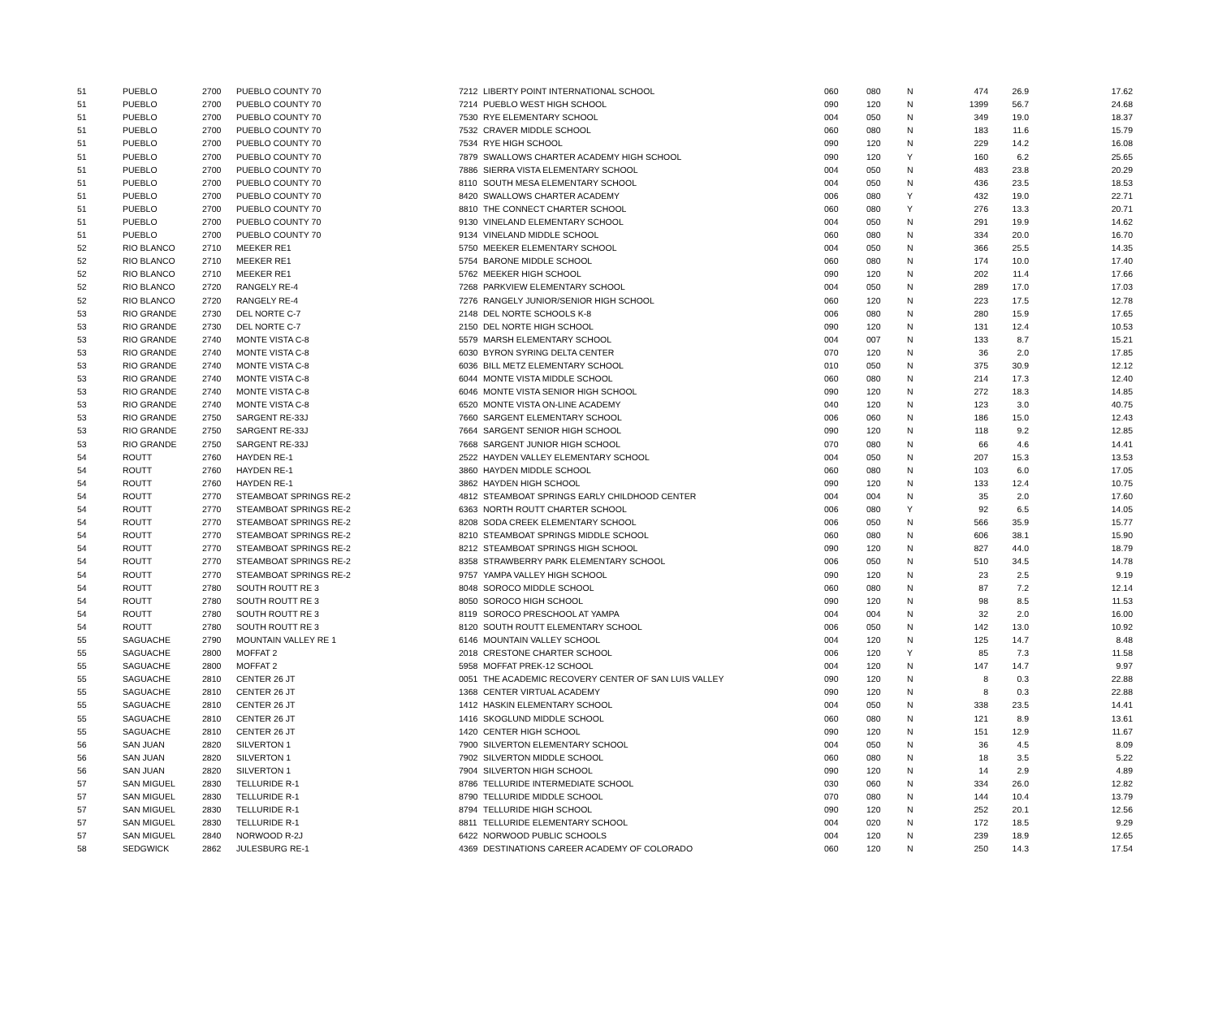| 51 | PUEBLO | 2700 | PUEBLO COUNTY 70 | 7212 | LIBERTY POINT INTERNATIONAL SCHOOL | 060 | 080 | N | 474 | 26.9 | 17.62 |
| 51 | PUEBLO | 2700 | PUEBLO COUNTY 70 | 7214 | PUEBLO WEST HIGH SCHOOL | 090 | 120 | N | 1399 | 56.7 | 24.68 |
| 51 | PUEBLO | 2700 | PUEBLO COUNTY 70 | 7530 | RYE ELEMENTARY SCHOOL | 004 | 050 | N | 349 | 19.0 | 18.37 |
| 51 | PUEBLO | 2700 | PUEBLO COUNTY 70 | 7532 | CRAVER MIDDLE SCHOOL | 060 | 080 | N | 183 | 11.6 | 15.79 |
| 51 | PUEBLO | 2700 | PUEBLO COUNTY 70 | 7534 | RYE HIGH SCHOOL | 090 | 120 | N | 229 | 14.2 | 16.08 |
| 51 | PUEBLO | 2700 | PUEBLO COUNTY 70 | 7879 | SWALLOWS CHARTER ACADEMY HIGH SCHOOL | 090 | 120 | Y | 160 | 6.2 | 25.65 |
| 51 | PUEBLO | 2700 | PUEBLO COUNTY 70 | 7886 | SIERRA VISTA ELEMENTARY SCHOOL | 004 | 050 | N | 483 | 23.8 | 20.29 |
| 51 | PUEBLO | 2700 | PUEBLO COUNTY 70 | 8110 | SOUTH MESA ELEMENTARY SCHOOL | 004 | 050 | N | 436 | 23.5 | 18.53 |
| 51 | PUEBLO | 2700 | PUEBLO COUNTY 70 | 8420 | SWALLOWS CHARTER ACADEMY | 006 | 080 | Y | 432 | 19.0 | 22.71 |
| 51 | PUEBLO | 2700 | PUEBLO COUNTY 70 | 8810 | THE CONNECT CHARTER SCHOOL | 060 | 080 | Y | 276 | 13.3 | 20.71 |
| 51 | PUEBLO | 2700 | PUEBLO COUNTY 70 | 9130 | VINELAND ELEMENTARY SCHOOL | 004 | 050 | N | 291 | 19.9 | 14.62 |
| 51 | PUEBLO | 2700 | PUEBLO COUNTY 70 | 9134 | VINELAND MIDDLE SCHOOL | 060 | 080 | N | 334 | 20.0 | 16.70 |
| 52 | RIO BLANCO | 2710 | MEEKER RE1 | 5750 | MEEKER ELEMENTARY SCHOOL | 004 | 050 | N | 366 | 25.5 | 14.35 |
| 52 | RIO BLANCO | 2710 | MEEKER RE1 | 5754 | BARONE MIDDLE SCHOOL | 060 | 080 | N | 174 | 10.0 | 17.40 |
| 52 | RIO BLANCO | 2710 | MEEKER RE1 | 5762 | MEEKER HIGH SCHOOL | 090 | 120 | N | 202 | 11.4 | 17.66 |
| 52 | RIO BLANCO | 2720 | RANGELY RE-4 | 7268 | PARKVIEW ELEMENTARY SCHOOL | 004 | 050 | N | 289 | 17.0 | 17.03 |
| 52 | RIO BLANCO | 2720 | RANGELY RE-4 | 7276 | RANGELY JUNIOR/SENIOR HIGH SCHOOL | 060 | 120 | N | 223 | 17.5 | 12.78 |
| 53 | RIO GRANDE | 2730 | DEL NORTE C-7 | 2148 | DEL NORTE SCHOOLS K-8 | 006 | 080 | N | 280 | 15.9 | 17.65 |
| 53 | RIO GRANDE | 2730 | DEL NORTE C-7 | 2150 | DEL NORTE HIGH SCHOOL | 090 | 120 | N | 131 | 12.4 | 10.53 |
| 53 | RIO GRANDE | 2740 | MONTE VISTA C-8 | 5579 | MARSH ELEMENTARY SCHOOL | 004 | 007 | N | 133 | 8.7 | 15.21 |
| 53 | RIO GRANDE | 2740 | MONTE VISTA C-8 | 6030 | BYRON SYRING DELTA CENTER | 070 | 120 | N | 36 | 2.0 | 17.85 |
| 53 | RIO GRANDE | 2740 | MONTE VISTA C-8 | 6036 | BILL METZ ELEMENTARY SCHOOL | 010 | 050 | N | 375 | 30.9 | 12.12 |
| 53 | RIO GRANDE | 2740 | MONTE VISTA C-8 | 6044 | MONTE VISTA MIDDLE SCHOOL | 060 | 080 | N | 214 | 17.3 | 12.40 |
| 53 | RIO GRANDE | 2740 | MONTE VISTA C-8 | 6046 | MONTE VISTA SENIOR HIGH SCHOOL | 090 | 120 | N | 272 | 18.3 | 14.85 |
| 53 | RIO GRANDE | 2740 | MONTE VISTA C-8 | 6520 | MONTE VISTA ON-LINE ACADEMY | 040 | 120 | N | 123 | 3.0 | 40.75 |
| 53 | RIO GRANDE | 2750 | SARGENT RE-33J | 7660 | SARGENT ELEMENTARY SCHOOL | 006 | 060 | N | 186 | 15.0 | 12.43 |
| 53 | RIO GRANDE | 2750 | SARGENT RE-33J | 7664 | SARGENT SENIOR HIGH SCHOOL | 090 | 120 | N | 118 | 9.2 | 12.85 |
| 53 | RIO GRANDE | 2750 | SARGENT RE-33J | 7668 | SARGENT JUNIOR HIGH SCHOOL | 070 | 080 | N | 66 | 4.6 | 14.41 |
| 54 | ROUTT | 2760 | HAYDEN RE-1 | 2522 | HAYDEN VALLEY ELEMENTARY SCHOOL | 004 | 050 | N | 207 | 15.3 | 13.53 |
| 54 | ROUTT | 2760 | HAYDEN RE-1 | 3860 | HAYDEN MIDDLE SCHOOL | 060 | 080 | N | 103 | 6.0 | 17.05 |
| 54 | ROUTT | 2760 | HAYDEN RE-1 | 3862 | HAYDEN HIGH SCHOOL | 090 | 120 | N | 133 | 12.4 | 10.75 |
| 54 | ROUTT | 2770 | STEAMBOAT SPRINGS RE-2 | 4812 | STEAMBOAT SPRINGS EARLY CHILDHOOD CENTER | 004 | 004 | N | 35 | 2.0 | 17.60 |
| 54 | ROUTT | 2770 | STEAMBOAT SPRINGS RE-2 | 6363 | NORTH ROUTT CHARTER SCHOOL | 006 | 080 | Y | 92 | 6.5 | 14.05 |
| 54 | ROUTT | 2770 | STEAMBOAT SPRINGS RE-2 | 8208 | SODA CREEK ELEMENTARY SCHOOL | 006 | 050 | N | 566 | 35.9 | 15.77 |
| 54 | ROUTT | 2770 | STEAMBOAT SPRINGS RE-2 | 8210 | STEAMBOAT SPRINGS MIDDLE SCHOOL | 060 | 080 | N | 606 | 38.1 | 15.90 |
| 54 | ROUTT | 2770 | STEAMBOAT SPRINGS RE-2 | 8212 | STEAMBOAT SPRINGS HIGH SCHOOL | 090 | 120 | N | 827 | 44.0 | 18.79 |
| 54 | ROUTT | 2770 | STEAMBOAT SPRINGS RE-2 | 8358 | STRAWBERRY PARK ELEMENTARY SCHOOL | 006 | 050 | N | 510 | 34.5 | 14.78 |
| 54 | ROUTT | 2770 | STEAMBOAT SPRINGS RE-2 | 9757 | YAMPA VALLEY HIGH SCHOOL | 090 | 120 | N | 23 | 2.5 | 9.19 |
| 54 | ROUTT | 2780 | SOUTH ROUTT RE 3 | 8048 | SOROCO MIDDLE SCHOOL | 060 | 080 | N | 87 | 7.2 | 12.14 |
| 54 | ROUTT | 2780 | SOUTH ROUTT RE 3 | 8050 | SOROCO HIGH SCHOOL | 090 | 120 | N | 98 | 8.5 | 11.53 |
| 54 | ROUTT | 2780 | SOUTH ROUTT RE 3 | 8119 | SOROCO PRESCHOOL AT YAMPA | 004 | 004 | N | 32 | 2.0 | 16.00 |
| 54 | ROUTT | 2780 | SOUTH ROUTT RE 3 | 8120 | SOUTH ROUTT ELEMENTARY SCHOOL | 006 | 050 | N | 142 | 13.0 | 10.92 |
| 55 | SAGUACHE | 2790 | MOUNTAIN VALLEY RE 1 | 6146 | MOUNTAIN VALLEY SCHOOL | 004 | 120 | N | 125 | 14.7 | 8.48 |
| 55 | SAGUACHE | 2800 | MOFFAT 2 | 2018 | CRESTONE CHARTER SCHOOL | 006 | 120 | Y | 85 | 7.3 | 11.58 |
| 55 | SAGUACHE | 2800 | MOFFAT 2 | 5958 | MOFFAT PREK-12 SCHOOL | 004 | 120 | N | 147 | 14.7 | 9.97 |
| 55 | SAGUACHE | 2810 | CENTER 26 JT | 0051 | THE ACADEMIC RECOVERY CENTER OF SAN LUIS VALLEY | 090 | 120 | N | 8 | 0.3 | 22.88 |
| 55 | SAGUACHE | 2810 | CENTER 26 JT | 1368 | CENTER VIRTUAL ACADEMY | 090 | 120 | N | 8 | 0.3 | 22.88 |
| 55 | SAGUACHE | 2810 | CENTER 26 JT | 1412 | HASKIN ELEMENTARY SCHOOL | 004 | 050 | N | 338 | 23.5 | 14.41 |
| 55 | SAGUACHE | 2810 | CENTER 26 JT | 1416 | SKOGLUND MIDDLE SCHOOL | 060 | 080 | N | 121 | 8.9 | 13.61 |
| 55 | SAGUACHE | 2810 | CENTER 26 JT | 1420 | CENTER HIGH SCHOOL | 090 | 120 | N | 151 | 12.9 | 11.67 |
| 56 | SAN JUAN | 2820 | SILVERTON 1 | 7900 | SILVERTON ELEMENTARY SCHOOL | 004 | 050 | N | 36 | 4.5 | 8.09 |
| 56 | SAN JUAN | 2820 | SILVERTON 1 | 7902 | SILVERTON MIDDLE SCHOOL | 060 | 080 | N | 18 | 3.5 | 5.22 |
| 56 | SAN JUAN | 2820 | SILVERTON 1 | 7904 | SILVERTON HIGH SCHOOL | 090 | 120 | N | 14 | 2.9 | 4.89 |
| 57 | SAN MIGUEL | 2830 | TELLURIDE R-1 | 8786 | TELLURIDE INTERMEDIATE SCHOOL | 030 | 060 | N | 334 | 26.0 | 12.82 |
| 57 | SAN MIGUEL | 2830 | TELLURIDE R-1 | 8790 | TELLURIDE MIDDLE SCHOOL | 070 | 080 | N | 144 | 10.4 | 13.79 |
| 57 | SAN MIGUEL | 2830 | TELLURIDE R-1 | 8794 | TELLURIDE HIGH SCHOOL | 090 | 120 | N | 252 | 20.1 | 12.56 |
| 57 | SAN MIGUEL | 2830 | TELLURIDE R-1 | 8811 | TELLURIDE ELEMENTARY SCHOOL | 004 | 020 | N | 172 | 18.5 | 9.29 |
| 57 | SAN MIGUEL | 2840 | NORWOOD R-2J | 6422 | NORWOOD PUBLIC SCHOOLS | 004 | 120 | N | 239 | 18.9 | 12.65 |
| 58 | SEDGWICK | 2862 | JULESBURG RE-1 | 4369 | DESTINATIONS CAREER ACADEMY OF COLORADO | 060 | 120 | N | 250 | 14.3 | 17.54 |